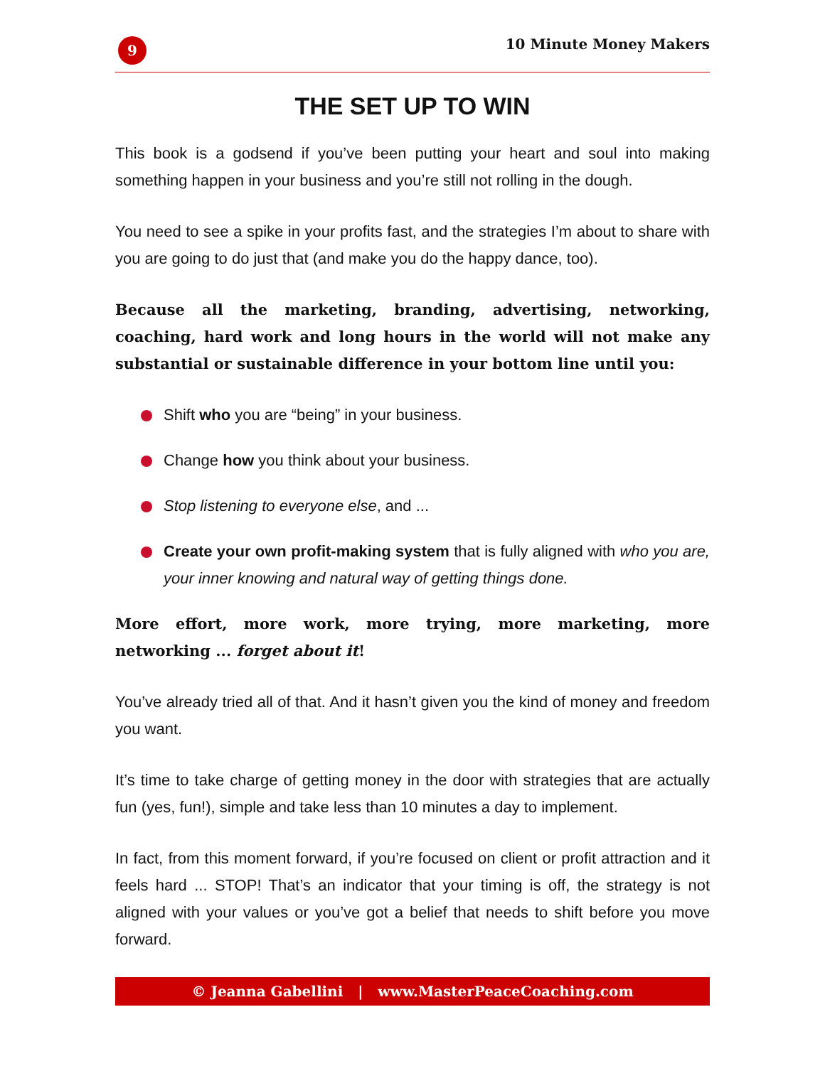9
10 Minute Money Makers
THE SET UP TO WIN
This book is a godsend if you’ve been putting your heart and soul into making something happen in your business and you’re still not rolling in the dough.
You need to see a spike in your profits fast, and the strategies I’m about to share with you are going to do just that (and make you do the happy dance, too).
Because all the marketing, branding, advertising, networking, coaching, hard work and long hours in the world will not make any substantial or sustainable difference in your bottom line until you:
Shift who you are “being” in your business.
Change how you think about your business.
Stop listening to everyone else, and ...
Create your own profit-making system that is fully aligned with who you are, your inner knowing and natural way of getting things done.
More effort, more work, more trying, more marketing, more networking ... forget about it!
You’ve already tried all of that. And it hasn’t given you the kind of money and freedom you want.
It’s time to take charge of getting money in the door with strategies that are actually fun (yes, fun!), simple and take less than 10 minutes a day to implement.
In fact, from this moment forward, if you’re focused on client or profit attraction and it feels hard ... STOP! That’s an indicator that your timing is off, the strategy is not aligned with your values or you’ve got a belief that needs to shift before you move forward.
© Jeanna Gabellini | www.MasterPeaceCoaching.com